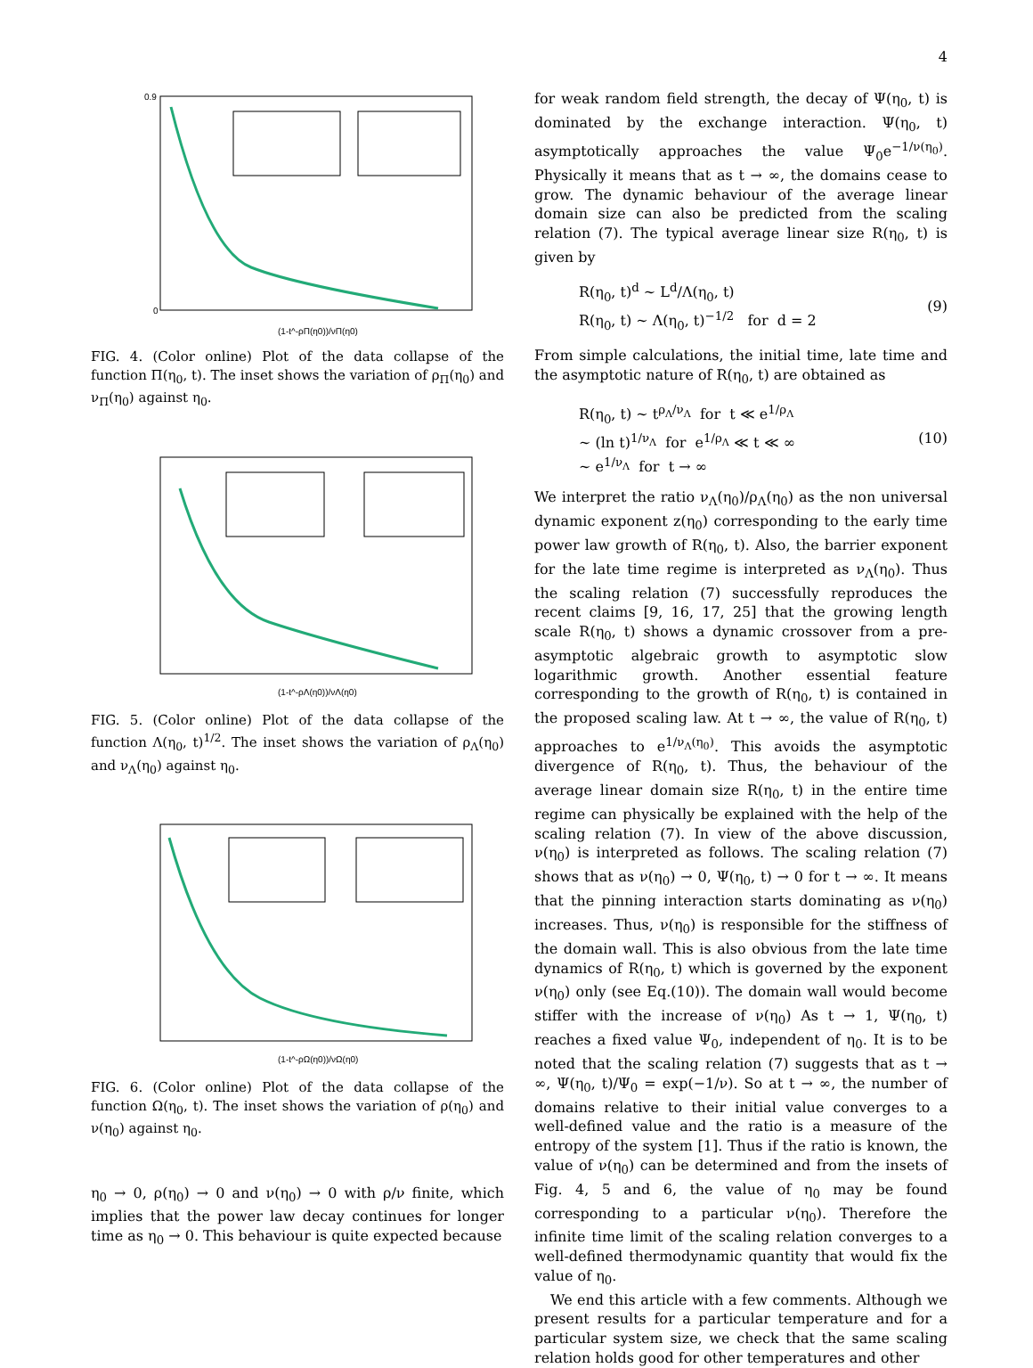4
(1-t^-ρΠ(η0))/νΠ(η0)
0.9
0
FIG. 4. (Color online) Plot of the data collapse of the function Π(η<sub>0</sub>, t). The inset shows the variation of ρ<sub>Π</sub>(η<sub>0</sub>) and ν<sub>Π</sub>(η<sub>0</sub>) against η<sub>0</sub>.
(1-t^-ρΛ(η0))/νΛ(η0)
FIG. 5. (Color online) Plot of the data collapse of the function Λ(η<sub>0</sub>, t)<sup>1/2</sup>. The inset shows the variation of ρ<sub>Λ</sub>(η<sub>0</sub>) and ν<sub>Λ</sub>(η<sub>0</sub>) against η<sub>0</sub>.
(1-t^-ρΩ(η0))/νΩ(η0)
FIG. 6. (Color online) Plot of the data collapse of the function Ω(η<sub>0</sub>, t). The inset shows the variation of ρ(η<sub>0</sub>) and ν(η<sub>0</sub>) against η<sub>0</sub>.
η<sub>0</sub> → 0, ρ(η<sub>0</sub>) → 0 and ν(η<sub>0</sub>) → 0 with ρ/ν finite, which implies that the power law decay continues for longer time as η<sub>0</sub> → 0. This behaviour is quite expected because
for weak random field strength, the decay of Ψ(η<sub>0</sub>, t) is dominated by the exchange interaction. Ψ(η<sub>0</sub>, t) asymptotically approaches the value Ψ<sub>0</sub>e<sup>−1/ν(η<sub>0</sub>)</sup>. Physically it means that as t → ∞, the domains cease to grow. The dynamic behaviour of the average linear domain size can also be predicted from the scaling relation (7). The typical average linear size R(η<sub>0</sub>, t) is given by
R(η<sub>0</sub>, t)<sup>d</sup> ∼ L<sup>d</sup>/Λ(η<sub>0</sub>, t)
R(η<sub>0</sub>, t) ∼ Λ(η<sub>0</sub>, t)<sup>−1/2</sup> for d = 2
(9)
From simple calculations, the initial time, late time and the asymptotic nature of R(η<sub>0</sub>, t) are obtained as
R(η<sub>0</sub>, t) ∼ t<sup>ρ<sub>Λ</sub>/ν<sub>Λ</sub></sup> for t ≪ e<sup>1/ρ<sub>Λ</sub></sup>
∼ (ln t)<sup>1/ν<sub>Λ</sub></sup> for e<sup>1/ρ<sub>Λ</sub></sup> ≪ t ≪ ∞
∼ e<sup>1/ν<sub>Λ</sub></sup> for t → ∞
(10)
We interpret the ratio ν<sub>Λ</sub>(η<sub>0</sub>)/ρ<sub>Λ</sub>(η<sub>0</sub>) as the non universal dynamic exponent z(η<sub>0</sub>) corresponding to the early time power law growth of R(η<sub>0</sub>, t). Also, the barrier exponent for the late time regime is interpreted as ν<sub>Λ</sub>(η<sub>0</sub>). Thus the scaling relation (7) successfully reproduces the recent claims [9, 16, 17, 25] that the growing length scale R(η<sub>0</sub>, t) shows a dynamic crossover from a pre-asymptotic algebraic growth to asymptotic slow logarithmic growth. Another essential feature corresponding to the growth of R(η<sub>0</sub>, t) is contained in the proposed scaling law. At t → ∞, the value of R(η<sub>0</sub>, t) approaches to e<sup>1/ν<sub>Λ</sub>(η<sub>0</sub>)</sup>. This avoids the asymptotic divergence of R(η<sub>0</sub>, t). Thus, the behaviour of the average linear domain size R(η<sub>0</sub>, t) in the entire time regime can physically be explained with the help of the scaling relation (7). In view of the above discussion, ν(η<sub>0</sub>) is interpreted as follows. The scaling relation (7) shows that as ν(η<sub>0</sub>) → 0, Ψ(η<sub>0</sub>, t) → 0 for t → ∞. It means that the pinning interaction starts dominating as ν(η<sub>0</sub>) increases. Thus, ν(η<sub>0</sub>) is responsible for the stiffness of the domain wall. This is also obvious from the late time dynamics of R(η<sub>0</sub>, t) which is governed by the exponent ν(η<sub>0</sub>) only (see Eq.(10)). The domain wall would become stiffer with the increase of ν(η<sub>0</sub>) As t → 1, Ψ(η<sub>0</sub>, t) reaches a fixed value Ψ<sub>0</sub>, independent of η<sub>0</sub>. It is to be noted that the scaling relation (7) suggests that as t → ∞, Ψ(η<sub>0</sub>, t)/Ψ<sub>0</sub> = exp(−1/ν). So at t → ∞, the number of domains relative to their initial value converges to a well-defined value and the ratio is a measure of the entropy of the system [1]. Thus if the ratio is known, the value of ν(η<sub>0</sub>) can be determined and from the insets of Fig. 4, 5 and 6, the value of η<sub>0</sub> may be found corresponding to a particular ν(η<sub>0</sub>). Therefore the infinite time limit of the scaling relation converges to a well-defined thermodynamic quantity that would fix the value of η<sub>0</sub>.
We end this article with a few comments. Although we present results for a particular temperature and for a particular system size, we check that the same scaling relation holds good for other temperatures and other